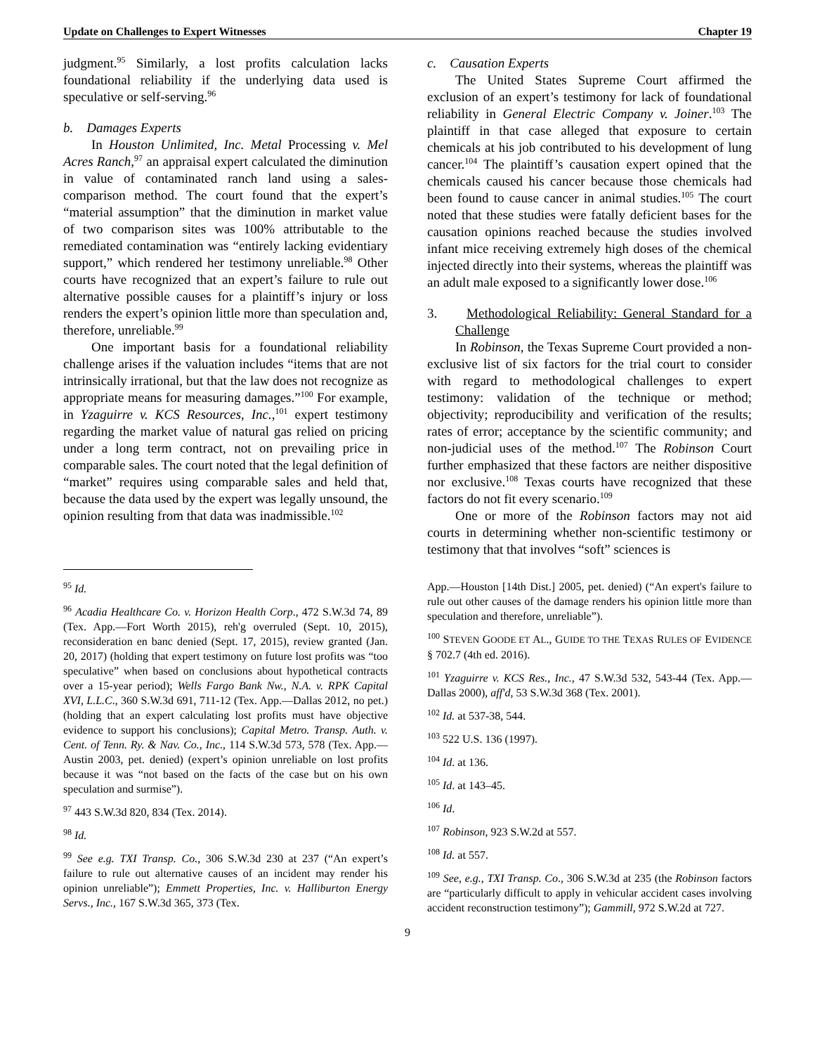Update on Challenges to Expert Witnesses Chapter 19
judgment.<sup>95</sup> Similarly, a lost profits calculation lacks foundational reliability if the underlying data used is speculative or self-serving.<sup>96</sup>
b. Damages Experts
In Houston Unlimited, Inc. Metal Processing v. Mel Acres Ranch,<sup>97</sup> an appraisal expert calculated the diminution in value of contaminated ranch land using a sales-comparison method. The court found that the expert’s “material assumption” that the diminution in market value of two comparison sites was 100% attributable to the remediated contamination was “entirely lacking evidentiary support,” which rendered her testimony unreliable.<sup>98</sup> Other courts have recognized that an expert’s failure to rule out alternative possible causes for a plaintiff’s injury or loss renders the expert’s opinion little more than speculation and, therefore, unreliable.<sup>99</sup>
One important basis for a foundational reliability challenge arises if the valuation includes “items that are not intrinsically irrational, but that the law does not recognize as appropriate means for measuring damages.”<sup>100</sup> For example, in Yzaguirre v. KCS Resources, Inc.,<sup>101</sup> expert testimony regarding the market value of natural gas relied on pricing under a long term contract, not on prevailing price in comparable sales. The court noted that the legal definition of “market” requires using comparable sales and held that, because the data used by the expert was legally unsound, the opinion resulting from that data was inadmissible.<sup>102</sup>
<sup>95</sup> Id.
<sup>96</sup> Acadia Healthcare Co. v. Horizon Health Corp., 472 S.W.3d 74, 89 (Tex. App.—Fort Worth 2015), reh'g overruled (Sept. 10, 2015), reconsideration en banc denied (Sept. 17, 2015), review granted (Jan. 20, 2017) (holding that expert testimony on future lost profits was “too speculative” when based on conclusions about hypothetical contracts over a 15-year period); Wells Fargo Bank Nw., N.A. v. RPK Capital XVI, L.L.C., 360 S.W.3d 691, 711-12 (Tex. App.—Dallas 2012, no pet.) (holding that an expert calculating lost profits must have objective evidence to support his conclusions); Capital Metro. Transp. Auth. v. Cent. of Tenn. Ry. & Nav. Co., Inc., 114 S.W.3d 573, 578 (Tex. App.—Austin 2003, pet. denied) (expert’s opinion unreliable on lost profits because it was “not based on the facts of the case but on his own speculation and surmise”).
<sup>97</sup> 443 S.W.3d 820, 834 (Tex. 2014).
<sup>98</sup> Id.
<sup>99</sup> See e.g. TXI Transp. Co., 306 S.W.3d 230 at 237 (“An expert’s failure to rule out alternative causes of an incident may render his opinion unreliable”); Emmett Properties, Inc. v. Halliburton Energy Servs., Inc., 167 S.W.3d 365, 373 (Tex.
c. Causation Experts
The United States Supreme Court affirmed the exclusion of an expert’s testimony for lack of foundational reliability in General Electric Company v. Joiner.<sup>103</sup> The plaintiff in that case alleged that exposure to certain chemicals at his job contributed to his development of lung cancer.<sup>104</sup> The plaintiff’s causation expert opined that the chemicals caused his cancer because those chemicals had been found to cause cancer in animal studies.<sup>105</sup> The court noted that these studies were fatally deficient bases for the causation opinions reached because the studies involved infant mice receiving extremely high doses of the chemical injected directly into their systems, whereas the plaintiff was an adult male exposed to a significantly lower dose.<sup>106</sup>
3. Methodological Reliability: General Standard for a Challenge
In Robinson, the Texas Supreme Court provided a non-exclusive list of six factors for the trial court to consider with regard to methodological challenges to expert testimony: validation of the technique or method; objectivity; reproducibility and verification of the results; rates of error; acceptance by the scientific community; and non-judicial uses of the method.<sup>107</sup> The Robinson Court further emphasized that these factors are neither dispositive nor exclusive.<sup>108</sup> Texas courts have recognized that these factors do not fit every scenario.<sup>109</sup>
One or more of the Robinson factors may not aid courts in determining whether non-scientific testimony or testimony that that involves “soft” sciences is
App.—Houston [14th Dist.] 2005, pet. denied) (“An expert's failure to rule out other causes of the damage renders his opinion little more than speculation and therefore, unreliable”).
<sup>100</sup> STEVEN GOODE ET AL., GUIDE TO THE TEXAS RULES OF EVIDENCE § 702.7 (4th ed. 2016).
<sup>101</sup> Yzaguirre v. KCS Res., Inc., 47 S.W.3d 532, 543-44 (Tex. App.—Dallas 2000), aff'd, 53 S.W.3d 368 (Tex. 2001).
<sup>102</sup> Id. at 537-38, 544.
<sup>103</sup> 522 U.S. 136 (1997).
<sup>104</sup> Id. at 136.
<sup>105</sup> Id. at 143–45.
<sup>106</sup> Id.
<sup>107</sup> Robinson, 923 S.W.2d at 557.
<sup>108</sup> Id. at 557.
<sup>109</sup> See, e.g., TXI Transp. Co., 306 S.W.3d at 235 (the Robinson factors are “particularly difficult to apply in vehicular accident cases involving accident reconstruction testimony”); Gammill, 972 S.W.2d at 727.
9